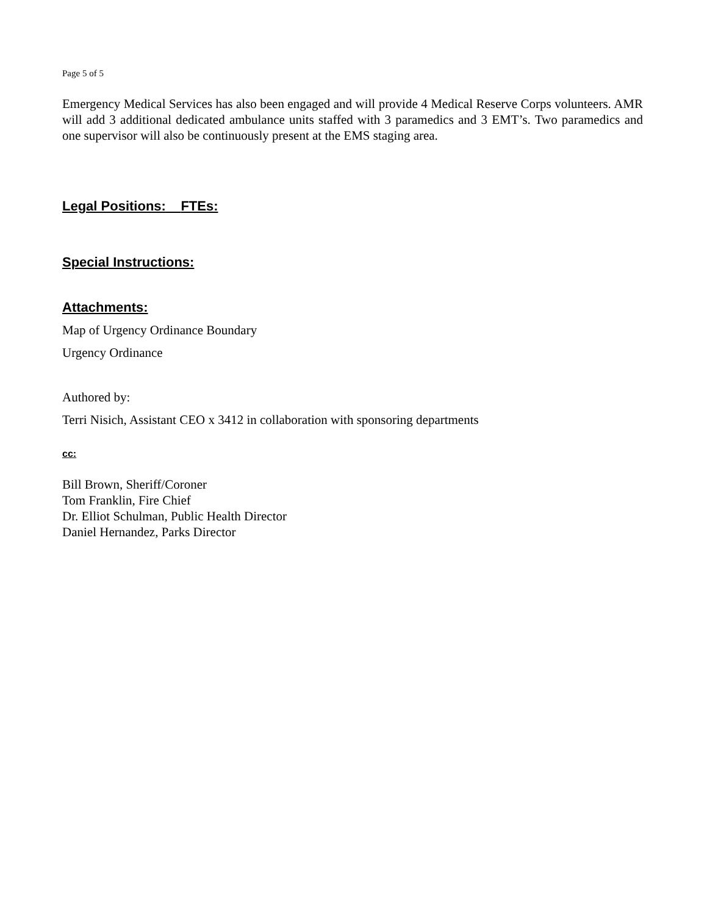Page 5 of 5
Emergency Medical Services has also been engaged and will provide 4 Medical Reserve Corps volunteers. AMR will add 3 additional dedicated ambulance units staffed with 3 paramedics and 3 EMT’s. Two paramedics and one supervisor will also be continuously present at the EMS staging area.
Legal Positions: FTEs:
Special Instructions:
Attachments:
Map of Urgency Ordinance Boundary
Urgency Ordinance
Authored by:
Terri Nisich, Assistant CEO x 3412 in collaboration with sponsoring departments
cc:
Bill Brown, Sheriff/Coroner
Tom Franklin, Fire Chief
Dr. Elliot Schulman, Public Health Director
Daniel Hernandez, Parks Director